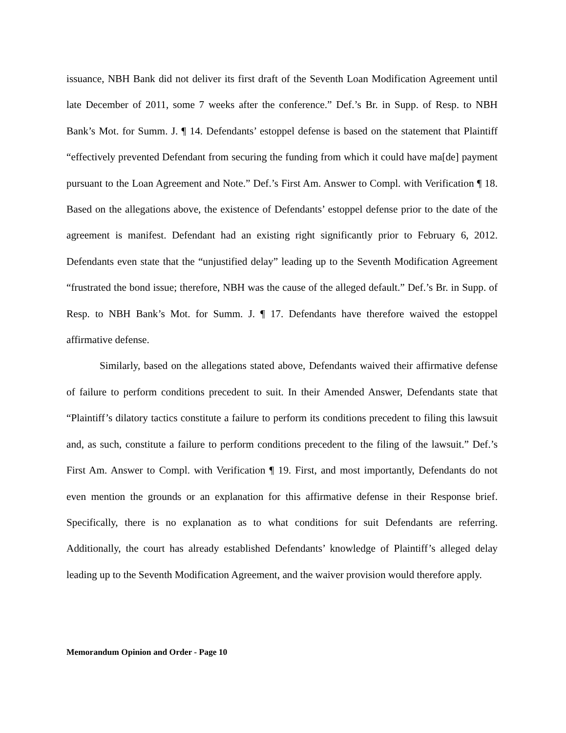issuance, NBH Bank did not deliver its first draft of the Seventh Loan Modification Agreement until late December of 2011, some 7 weeks after the conference.” Def.’s Br. in Supp. of Resp. to NBH Bank’s Mot. for Summ. J. ¶ 14. Defendants’ estoppel defense is based on the statement that Plaintiff “effectively prevented Defendant from securing the funding from which it could have ma[de] payment pursuant to the Loan Agreement and Note.” Def.’s First Am. Answer to Compl. with Verification ¶ 18. Based on the allegations above, the existence of Defendants’ estoppel defense prior to the date of the agreement is manifest. Defendant had an existing right significantly prior to February 6, 2012. Defendants even state that the “unjustified delay” leading up to the Seventh Modification Agreement “frustrated the bond issue; therefore, NBH was the cause of the alleged default.” Def.’s Br. in Supp. of Resp. to NBH Bank’s Mot. for Summ. J. ¶ 17. Defendants have therefore waived the estoppel affirmative defense.
Similarly, based on the allegations stated above, Defendants waived their affirmative defense of failure to perform conditions precedent to suit. In their Amended Answer, Defendants state that “Plaintiff’s dilatory tactics constitute a failure to perform its conditions precedent to filing this lawsuit and, as such, constitute a failure to perform conditions precedent to the filing of the lawsuit.” Def.’s First Am. Answer to Compl. with Verification ¶ 19. First, and most importantly, Defendants do not even mention the grounds or an explanation for this affirmative defense in their Response brief. Specifically, there is no explanation as to what conditions for suit Defendants are referring. Additionally, the court has already established Defendants’ knowledge of Plaintiff’s alleged delay leading up to the Seventh Modification Agreement, and the waiver provision would therefore apply.
Memorandum Opinion and Order - Page 10